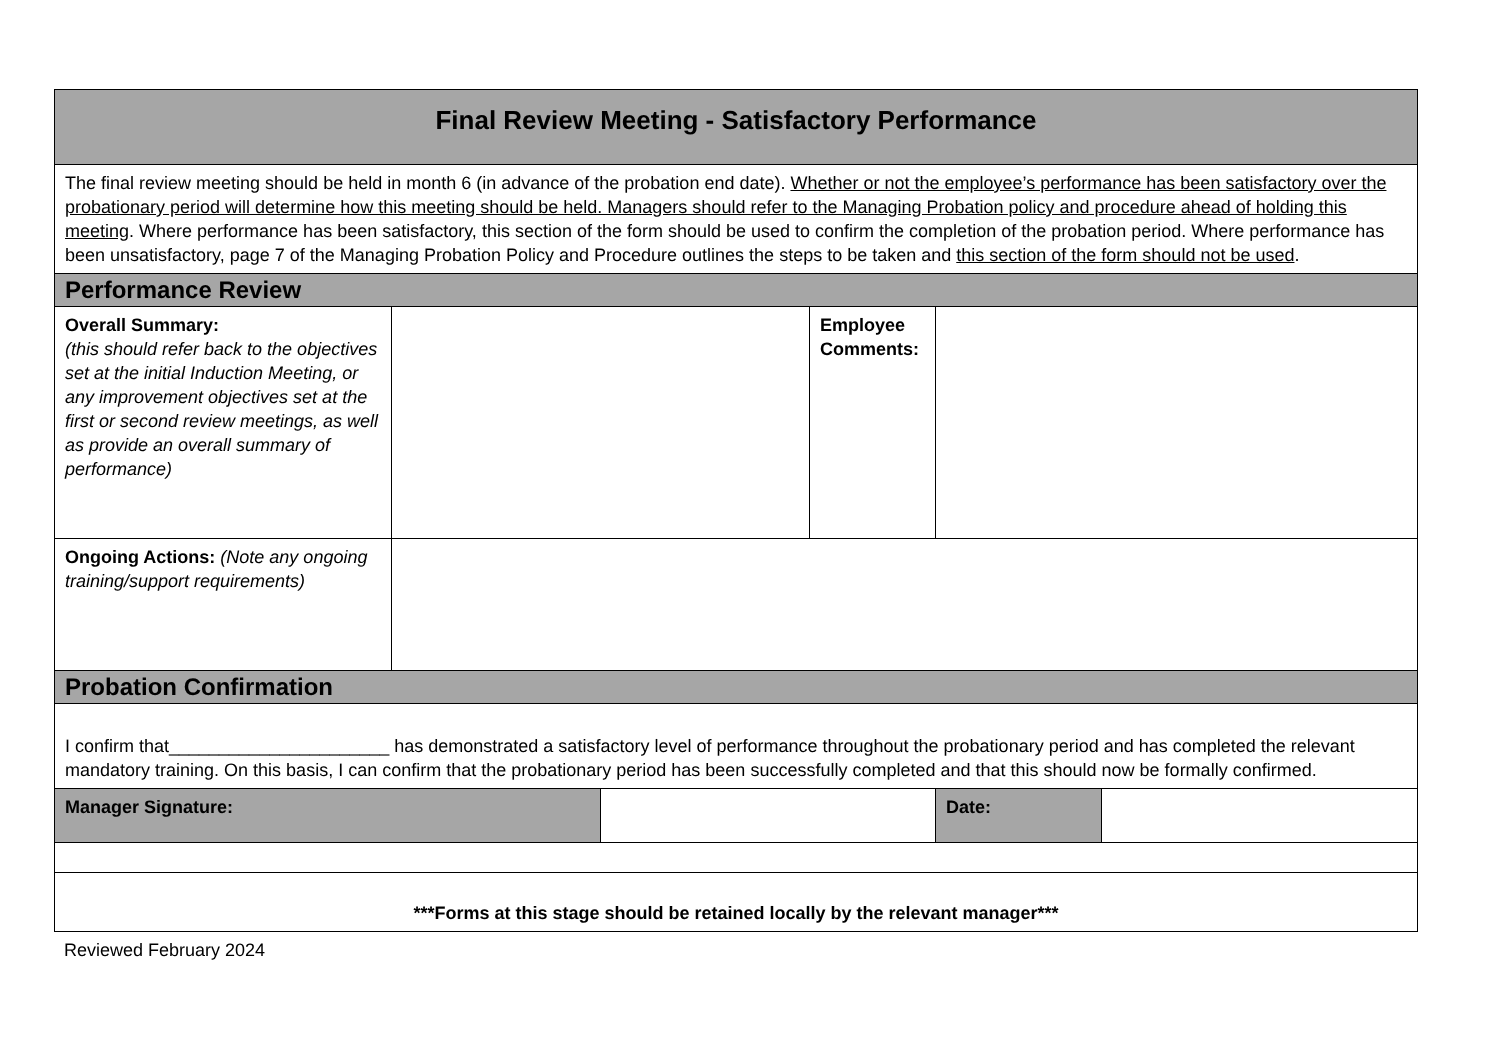| Final Review Meeting - Satisfactory Performance | | | | | |
| The final review meeting should be held in month 6 (in advance of the probation end date). Whether or not the employee’s performance has been satisfactory over the probationary period will determine how this meeting should be held. Managers should refer to the Managing Probation policy and procedure ahead of holding this meeting . Where performance has been satisfactory, this section of the form should be used to confirm the completion of the probation period. Where performance has been unsatisfactory, page 7 of the Managing Probation Policy and Procedure outlines the steps to be taken and this section of the form should not be used . | | | | | |
| Performance Review | | | | | |
| Overall Summary: (this should refer back to the objectives set at the initial Induction Meeting, or any improvement objectives set at the first or second review meetings, as well as provide an overall summary of performance) | | | Employee Comments: | | |
| Ongoing Actions: (Note any ongoing training/support requirements) | | | | | |
| Probation Confirmation | | | | | |
| I confirm that______________________ has demonstrated a satisfactory level of performance throughout the probationary period and has completed the relevant mandatory training. On this basis, I can confirm that the probationary period has been successfully completed and that this should now be formally confirmed. | | | | | |
| Manager Signature: | | | | Date: | |
| ***Forms at this stage should be retained locally by the relevant manager*** | | | | | |
Reviewed February 2024